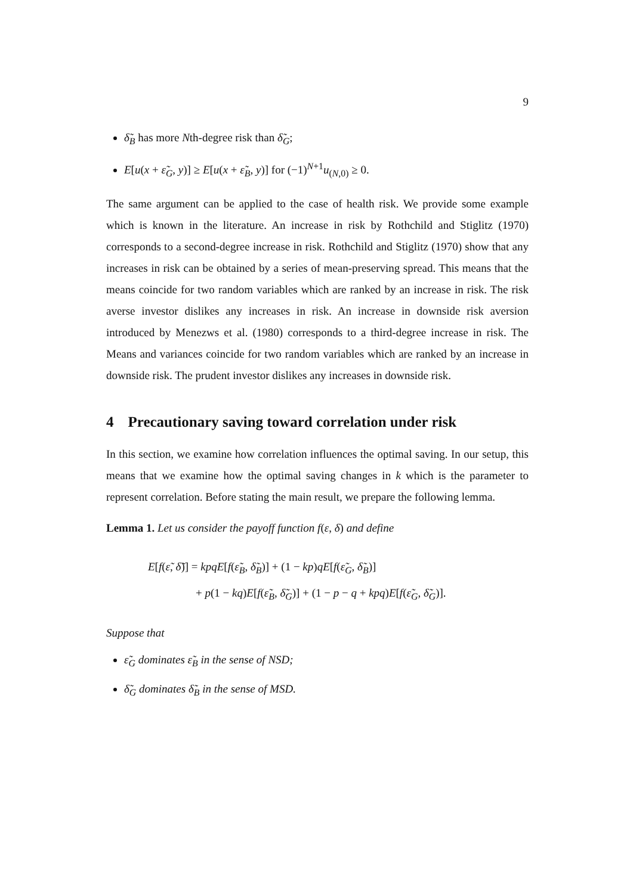9
δ̃<sub>B</sub> has more Nth-degree risk than δ̃<sub>G</sub>;
E[u(x + ε̃<sub>G</sub>, y)] ≥ E[u(x + ε̃<sub>B</sub>, y)] for (−1)<sup>N+1</sup>u<sub>(N,0)</sub> ≥ 0.
The same argument can be applied to the case of health risk. We provide some example which is known in the literature. An increase in risk by Rothchild and Stiglitz (1970) corresponds to a second-degree increase in risk. Rothchild and Stiglitz (1970) show that any increases in risk can be obtained by a series of mean-preserving spread. This means that the means coincide for two random variables which are ranked by an increase in risk. The risk averse investor dislikes any increases in risk. An increase in downside risk aversion introduced by Menezws et al. (1980) corresponds to a third-degree increase in risk. The Means and variances coincide for two random variables which are ranked by an increase in downside risk. The prudent investor dislikes any increases in downside risk.
4 Precautionary saving toward correlation under risk
In this section, we examine how correlation influences the optimal saving. In our setup, this means that we examine how the optimal saving changes in k which is the parameter to represent correlation. Before stating the main result, we prepare the following lemma.
Lemma 1. Let us consider the payoff function f(ε, δ) and define
E[f(ε̃, δ̃)] = kpqE[f(ε̃<sub>B</sub>, δ̃<sub>B</sub>)] + (1 − kp)qE[f(ε̃<sub>G</sub>, δ̃<sub>B</sub>)]
+ p(1 − kq)E[f(ε̃<sub>B</sub>, δ̃<sub>G</sub>)] + (1 − p − q + kpq)E[f(ε̃<sub>G</sub>, δ̃<sub>G</sub>)].
Suppose that
ε̃<sub>G</sub> dominates ε̃<sub>B</sub> in the sense of NSD;
δ̃<sub>G</sub> dominates δ̃<sub>B</sub> in the sense of MSD.